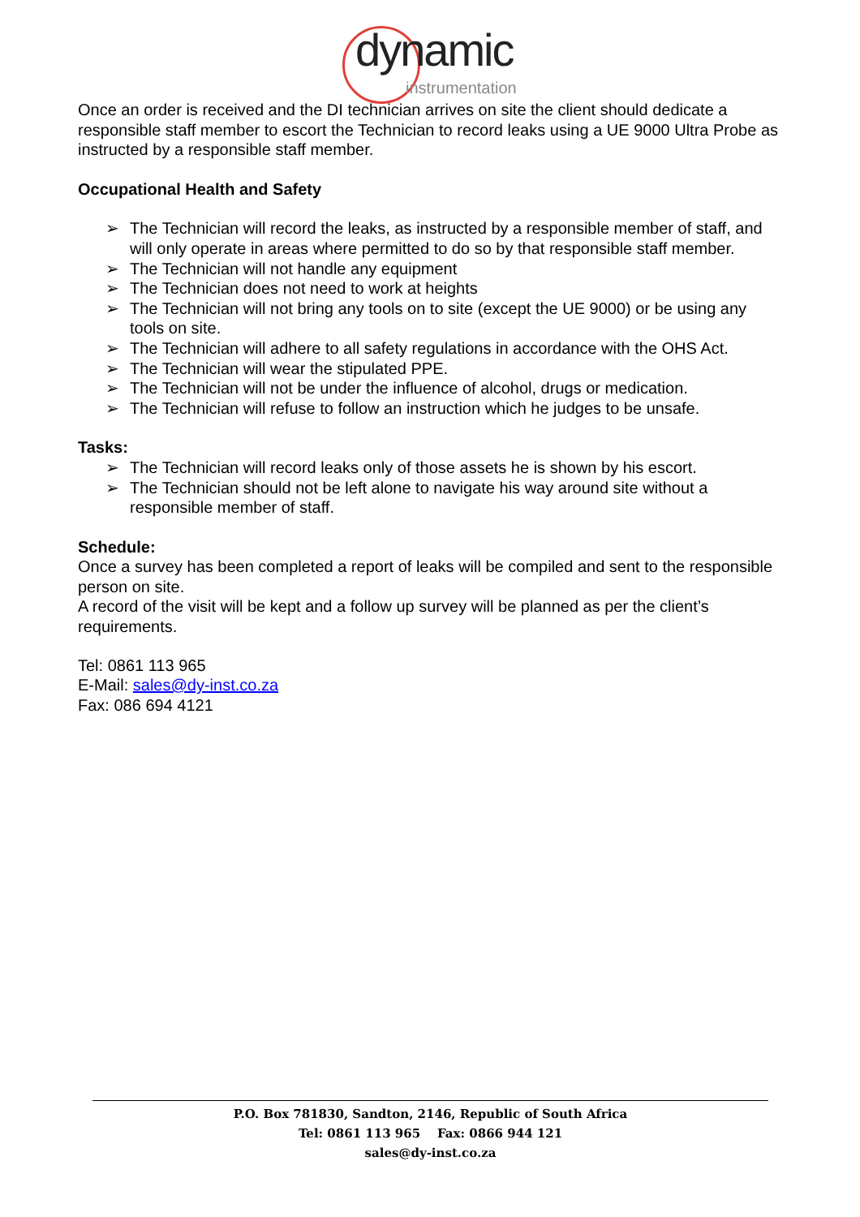dynamic
instrumentation
Once an order is received and the DI technician arrives on site the client should dedicate a responsible staff member to escort the Technician to record leaks using a UE 9000 Ultra Probe as instructed by a responsible staff member.
Occupational Health and Safety
➢ The Technician will record the leaks, as instructed by a responsible member of staff, and will only operate in areas where permitted to do so by that responsible staff member.
➢ The Technician will not handle any equipment
➢ The Technician does not need to work at heights
➢ The Technician will not bring any tools on to site (except the UE 9000) or be using any tools on site.
➢ The Technician will adhere to all safety regulations in accordance with the OHS Act.
➢ The Technician will wear the stipulated PPE.
➢ The Technician will not be under the influence of alcohol, drugs or medication.
➢ The Technician will refuse to follow an instruction which he judges to be unsafe.
Tasks:
➢ The Technician will record leaks only of those assets he is shown by his escort.
➢ The Technician should not be left alone to navigate his way around site without a responsible member of staff.
Schedule:
Once a survey has been completed a report of leaks will be compiled and sent to the responsible person on site.
A record of the visit will be kept and a follow up survey will be planned as per the client’s requirements.
Tel: 0861 113 965
E-Mail: sales@dy-inst.co.za
Fax: 086 694 4121
P.O. Box 781830, Sandton, 2146, Republic of South Africa
Tel: 0861 113 965 Fax: 0866 944 121
sales@dy-inst.co.za